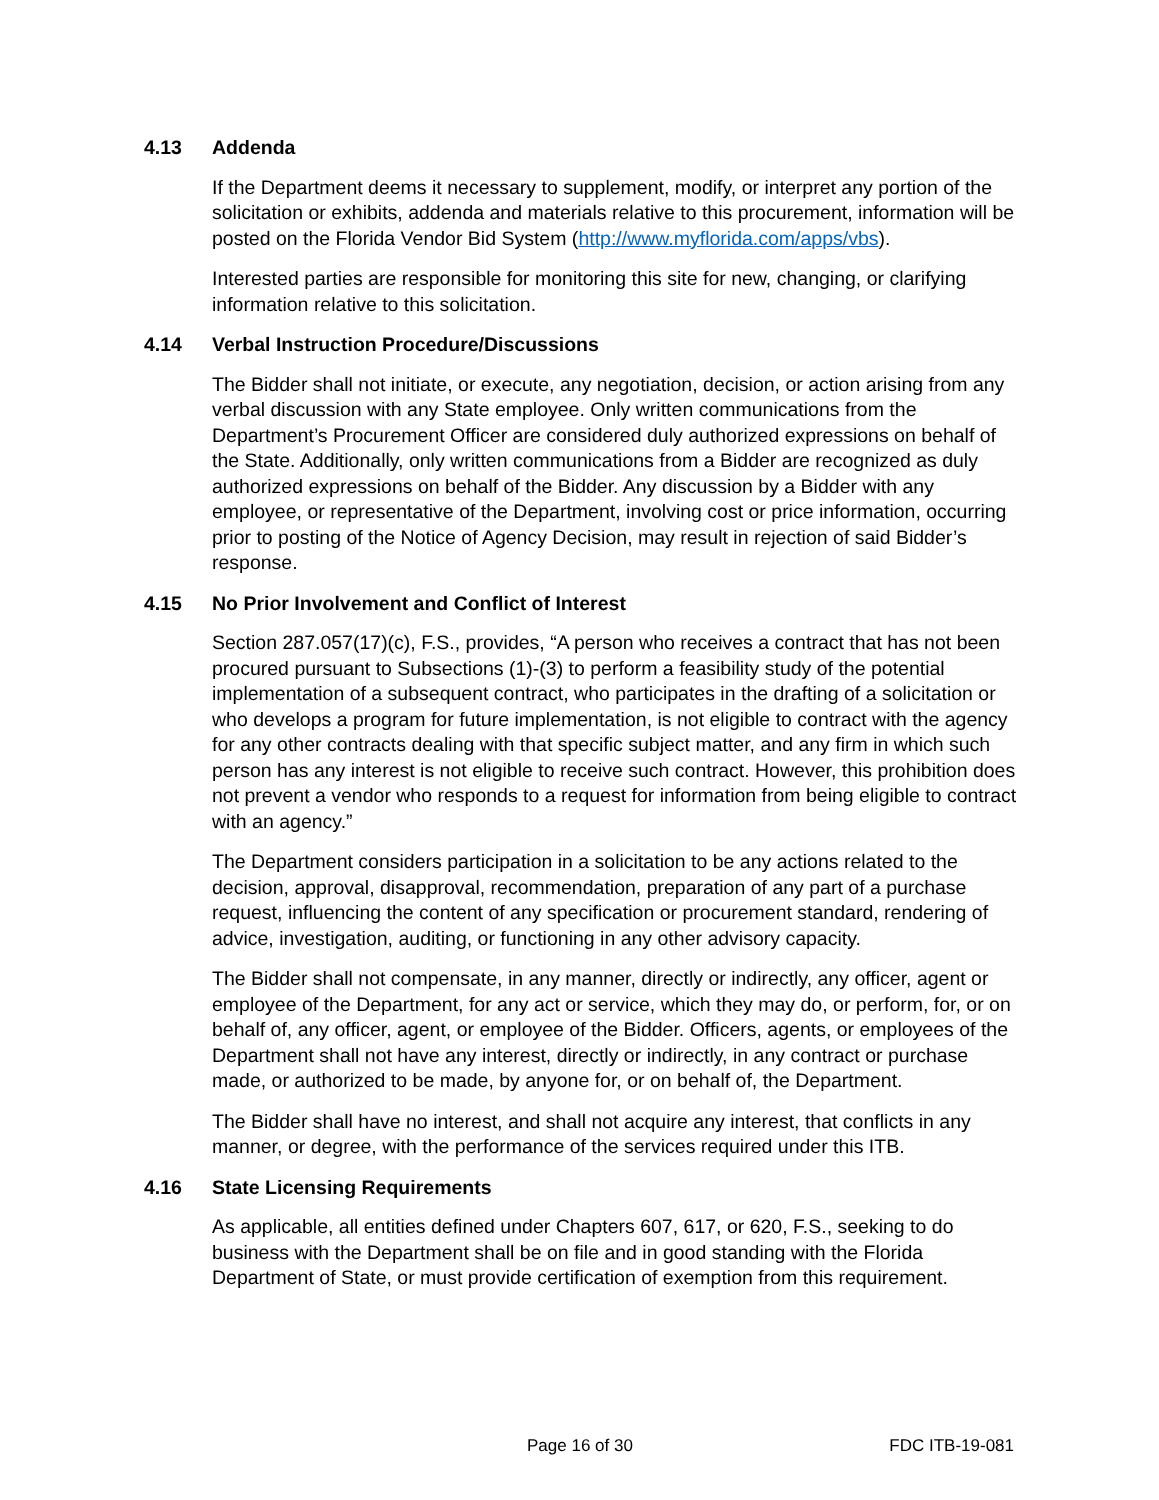4.13 Addenda
If the Department deems it necessary to supplement, modify, or interpret any portion of the solicitation or exhibits, addenda and materials relative to this procurement, information will be posted on the Florida Vendor Bid System (http://www.myflorida.com/apps/vbs).
Interested parties are responsible for monitoring this site for new, changing, or clarifying information relative to this solicitation.
4.14 Verbal Instruction Procedure/Discussions
The Bidder shall not initiate, or execute, any negotiation, decision, or action arising from any verbal discussion with any State employee. Only written communications from the Department’s Procurement Officer are considered duly authorized expressions on behalf of the State. Additionally, only written communications from a Bidder are recognized as duly authorized expressions on behalf of the Bidder. Any discussion by a Bidder with any employee, or representative of the Department, involving cost or price information, occurring prior to posting of the Notice of Agency Decision, may result in rejection of said Bidder’s response.
4.15 No Prior Involvement and Conflict of Interest
Section 287.057(17)(c), F.S., provides, “A person who receives a contract that has not been procured pursuant to Subsections (1)-(3) to perform a feasibility study of the potential implementation of a subsequent contract, who participates in the drafting of a solicitation or who develops a program for future implementation, is not eligible to contract with the agency for any other contracts dealing with that specific subject matter, and any firm in which such person has any interest is not eligible to receive such contract. However, this prohibition does not prevent a vendor who responds to a request for information from being eligible to contract with an agency.”
The Department considers participation in a solicitation to be any actions related to the decision, approval, disapproval, recommendation, preparation of any part of a purchase request, influencing the content of any specification or procurement standard, rendering of advice, investigation, auditing, or functioning in any other advisory capacity.
The Bidder shall not compensate, in any manner, directly or indirectly, any officer, agent or employee of the Department, for any act or service, which they may do, or perform, for, or on behalf of, any officer, agent, or employee of the Bidder. Officers, agents, or employees of the Department shall not have any interest, directly or indirectly, in any contract or purchase made, or authorized to be made, by anyone for, or on behalf of, the Department.
The Bidder shall have no interest, and shall not acquire any interest, that conflicts in any manner, or degree, with the performance of the services required under this ITB.
4.16 State Licensing Requirements
As applicable, all entities defined under Chapters 607, 617, or 620, F.S., seeking to do business with the Department shall be on file and in good standing with the Florida Department of State, or must provide certification of exemption from this requirement.
Page 16 of 30 FDC ITB-19-081